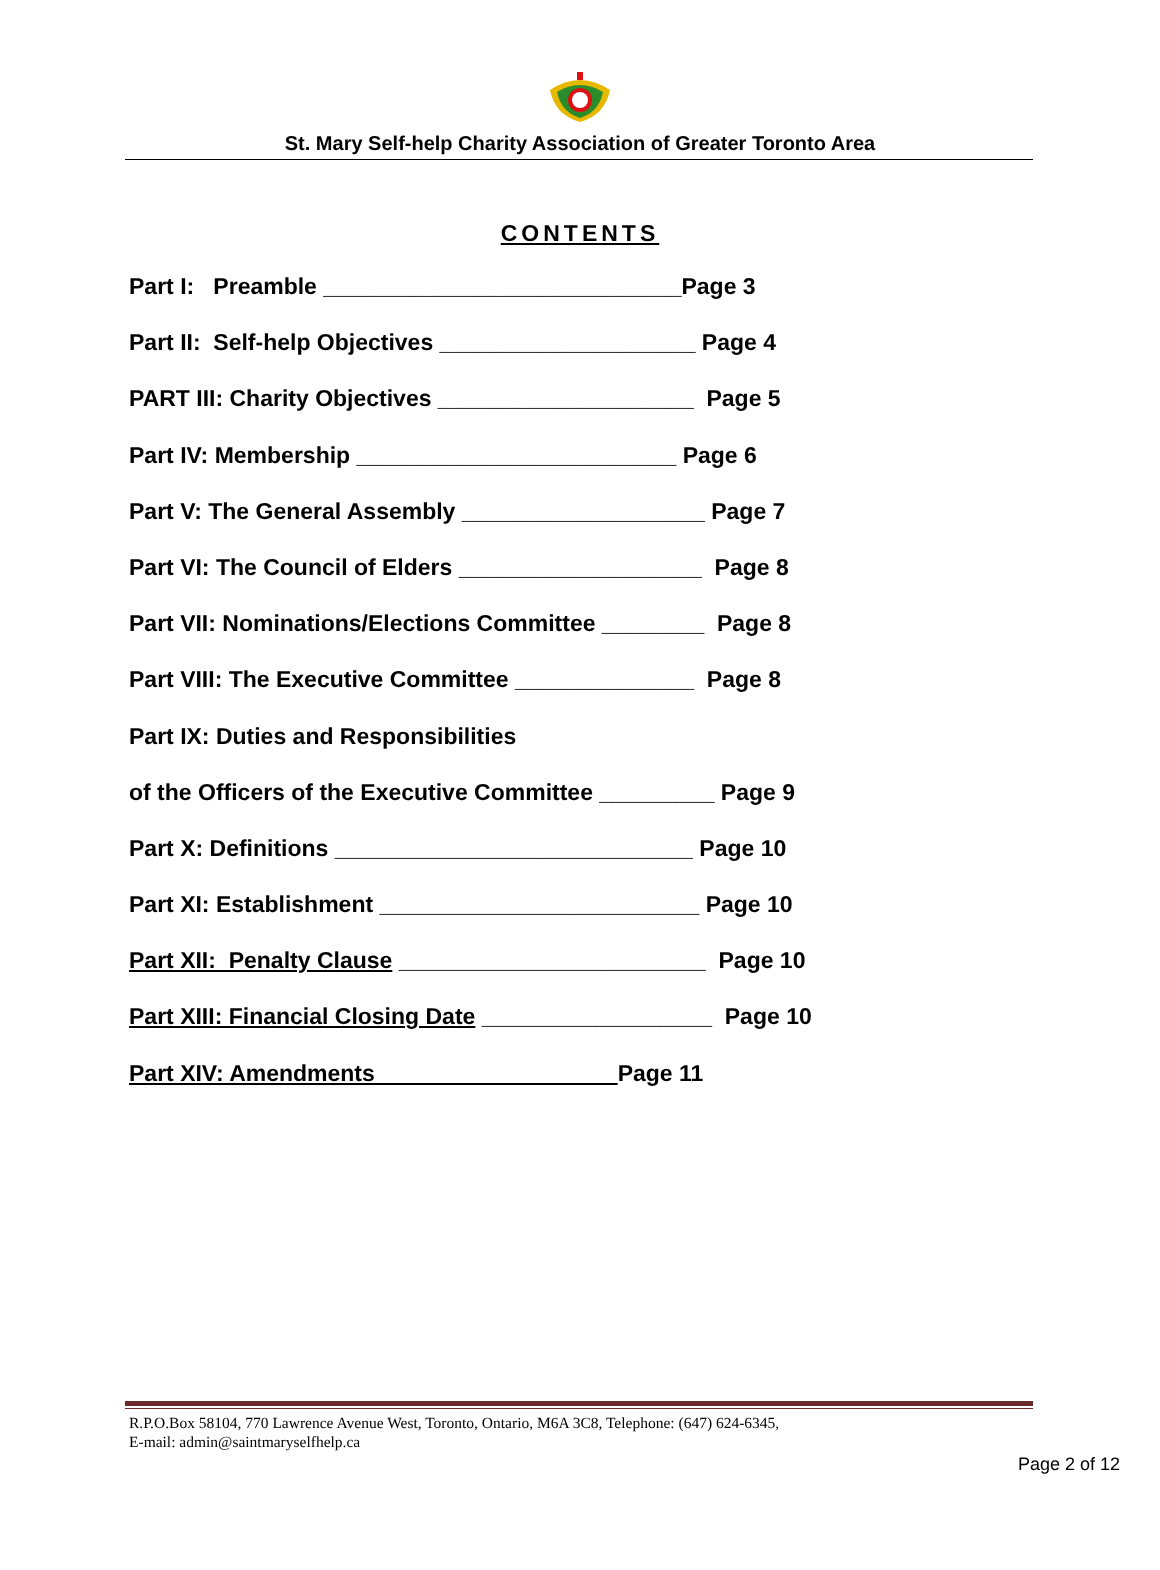St. Mary Self-help Charity Association of Greater Toronto Area
CONTENTS
Part I: Preamble ____________________________Page 3
Part II: Self-help Objectives ____________________ Page 4
PART III: Charity Objectives ____________________ Page 5
Part IV: Membership _________________________ Page 6
Part V: The General Assembly ___________________ Page 7
Part VI: The Council of Elders ___________________ Page 8
Part VII: Nominations/Elections Committee ________ Page 8
Part VIII: The Executive Committee ______________ Page 8
Part IX: Duties and Responsibilities
of the Officers of the Executive Committee _________ Page 9
Part X: Definitions ____________________________ Page 10
Part XI: Establishment _________________________ Page 10
Part XII: Penalty Clause ________________________ Page 10
Part XIII: Financial Closing Date __________________ Page 10
Part XIV: Amendments Page 11
R.P.O.Box 58104, 770 Lawrence Avenue West, Toronto, Ontario, M6A 3C8, Telephone: (647) 624-6345,
E-mail: admin@saintmaryselfhelp.ca
Page 2 of 12